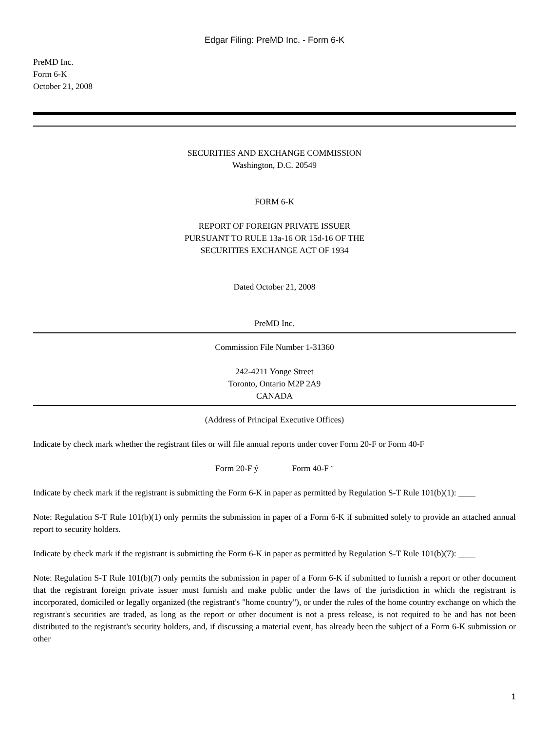Edgar Filing: PreMD Inc. - Form 6-K
PreMD Inc.
Form 6-K
October 21, 2008
SECURITIES AND EXCHANGE COMMISSION
Washington, D.C. 20549
FORM 6-K
REPORT OF FOREIGN PRIVATE ISSUER
PURSUANT TO RULE 13a-16 OR 15d-16 OF THE
SECURITIES EXCHANGE ACT OF 1934
Dated October 21, 2008
PreMD Inc.
Commission File Number 1-31360
242-4211 Yonge Street
Toronto, Ontario M2P 2A9
CANADA
(Address of Principal Executive Offices)
Indicate by check mark whether the registrant files or will file annual reports under cover Form 20-F or Form 40-F
Form 20-F ý Form 40-F ¨
Indicate by check mark if the registrant is submitting the Form 6-K in paper as permitted by Regulation S-T Rule 101(b)(1): ____
Note: Regulation S-T Rule 101(b)(1) only permits the submission in paper of a Form 6-K if submitted solely to provide an attached annual report to security holders.
Indicate by check mark if the registrant is submitting the Form 6-K in paper as permitted by Regulation S-T Rule 101(b)(7): ____
Note: Regulation S-T Rule 101(b)(7) only permits the submission in paper of a Form 6-K if submitted to furnish a report or other document that the registrant foreign private issuer must furnish and make public under the laws of the jurisdiction in which the registrant is incorporated, domiciled or legally organized (the registrant's "home country"), or under the rules of the home country exchange on which the registrant's securities are traded, as long as the report or other document is not a press release, is not required to be and has not been distributed to the registrant's security holders, and, if discussing a material event, has already been the subject of a Form 6-K submission or other
1